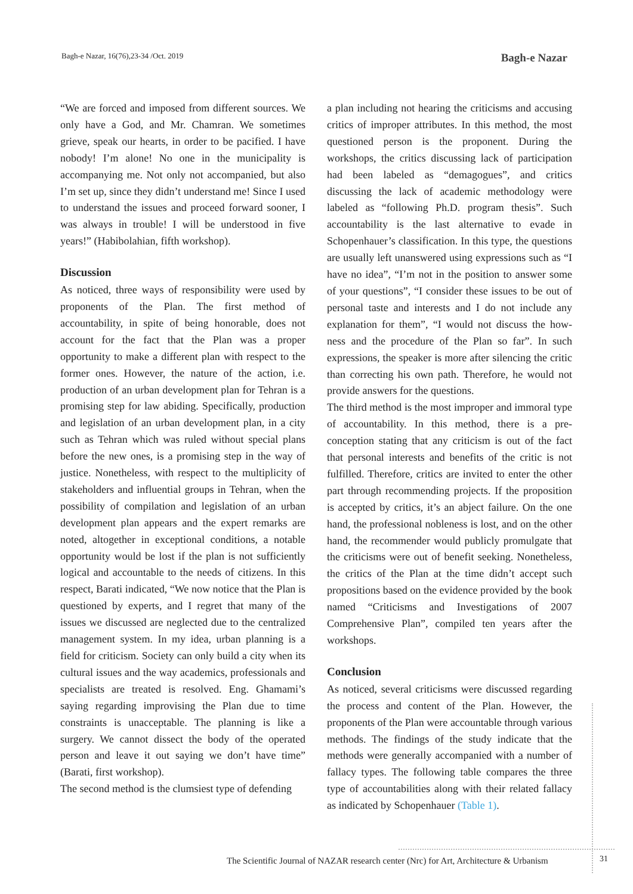Bagh-e Nazar, 16(76),23-34 /Oct. 2019
Bagh-e Nazar
“We are forced and imposed from different sources. We only have a God, and Mr. Chamran. We sometimes grieve, speak our hearts, in order to be pacified. I have nobody! I’m alone! No one in the municipality is accompanying me. Not only not accompanied, but also I’m set up, since they didn’t understand me! Since I used to understand the issues and proceed forward sooner, I was always in trouble! I will be understood in five years!” (Habibolahian, fifth workshop).
Discussion
As noticed, three ways of responsibility were used by proponents of the Plan. The first method of accountability, in spite of being honorable, does not account for the fact that the Plan was a proper opportunity to make a different plan with respect to the former ones. However, the nature of the action, i.e. production of an urban development plan for Tehran is a promising step for law abiding. Specifically, production and legislation of an urban development plan, in a city such as Tehran which was ruled without special plans before the new ones, is a promising step in the way of justice. Nonetheless, with respect to the multiplicity of stakeholders and influential groups in Tehran, when the possibility of compilation and legislation of an urban development plan appears and the expert remarks are noted, altogether in exceptional conditions, a notable opportunity would be lost if the plan is not sufficiently logical and accountable to the needs of citizens. In this respect, Barati indicated, “We now notice that the Plan is questioned by experts, and I regret that many of the issues we discussed are neglected due to the centralized management system. In my idea, urban planning is a field for criticism. Society can only build a city when its cultural issues and the way academics, professionals and specialists are treated is resolved. Eng. Ghamami’s saying regarding improvising the Plan due to time constraints is unacceptable. The planning is like a surgery. We cannot dissect the body of the operated person and leave it out saying we don’t have time” (Barati, first workshop).
The second method is the clumsiest type of defending
a plan including not hearing the criticisms and accusing critics of improper attributes. In this method, the most questioned person is the proponent. During the workshops, the critics discussing lack of participation had been labeled as “demagogues”, and critics discussing the lack of academic methodology were labeled as “following Ph.D. program thesis”. Such accountability is the last alternative to evade in Schopenhauer’s classification. In this type, the questions are usually left unanswered using expressions such as “I have no idea”, “I’m not in the position to answer some of your questions”, “I consider these issues to be out of personal taste and interests and I do not include any explanation for them”, “I would not discuss the how-ness and the procedure of the Plan so far”. In such expressions, the speaker is more after silencing the critic than correcting his own path. Therefore, he would not provide answers for the questions.
The third method is the most improper and immoral type of accountability. In this method, there is a pre-conception stating that any criticism is out of the fact that personal interests and benefits of the critic is not fulfilled. Therefore, critics are invited to enter the other part through recommending projects. If the proposition is accepted by critics, it’s an abject failure. On the one hand, the professional nobleness is lost, and on the other hand, the recommender would publicly promulgate that the criticisms were out of benefit seeking. Nonetheless, the critics of the Plan at the time didn’t accept such propositions based on the evidence provided by the book named “Criticisms and Investigations of 2007 Comprehensive Plan”, compiled ten years after the workshops.
Conclusion
As noticed, several criticisms were discussed regarding the process and content of the Plan. However, the proponents of the Plan were accountable through various methods. The findings of the study indicate that the methods were generally accompanied with a number of fallacy types. The following table compares the three type of accountabilities along with their related fallacy as indicated by Schopenhauer (Table 1).
The Scientific Journal of NAZAR research center (Nrc) for Art, Architecture & Urbanism
31